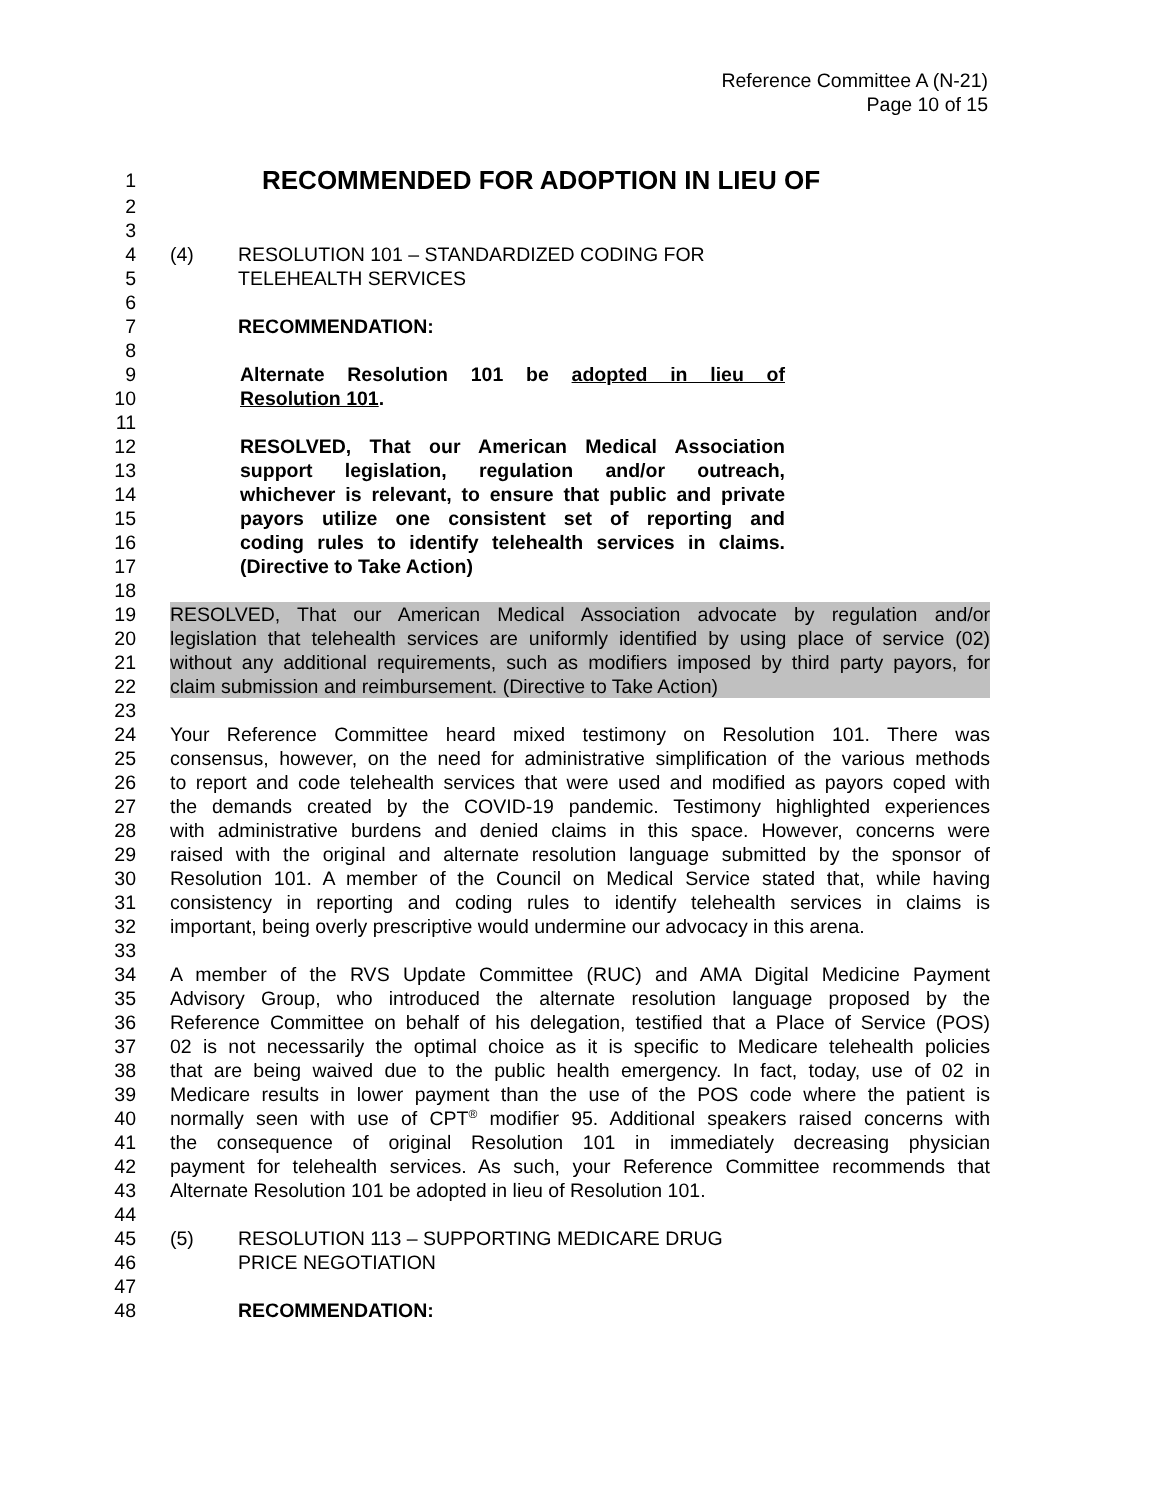Reference Committee A (N-21)
Page 10 of 15
1 RECOMMENDED FOR ADOPTION IN LIEU OF
2
3
4 (4) RESOLUTION 101 – STANDARDIZED CODING FOR
5 TELEHEALTH SERVICES
6
7 RECOMMENDATION:
8
9 Alternate Resolution 101 be adopted in lieu of
10 Resolution 101.
11
12 RESOLVED, That our American Medical Association
13 support legislation, regulation and/or outreach,
14 whichever is relevant, to ensure that public and private
15 payors utilize one consistent set of reporting and
16 coding rules to identify telehealth services in claims.
17 (Directive to Take Action)
18
19 RESOLVED, That our American Medical Association advocate by regulation and/or
20 legislation that telehealth services are uniformly identified by using place of service (02)
21 without any additional requirements, such as modifiers imposed by third party payors, for
22 claim submission and reimbursement. (Directive to Take Action)
23
24 Your Reference Committee heard mixed testimony on Resolution 101. There was
25 consensus, however, on the need for administrative simplification of the various methods
26 to report and code telehealth services that were used and modified as payors coped with
27 the demands created by the COVID-19 pandemic. Testimony highlighted experiences
28 with administrative burdens and denied claims in this space. However, concerns were
29 raised with the original and alternate resolution language submitted by the sponsor of
30 Resolution 101. A member of the Council on Medical Service stated that, while having
31 consistency in reporting and coding rules to identify telehealth services in claims is
32 important, being overly prescriptive would undermine our advocacy in this arena.
33
34 A member of the RVS Update Committee (RUC) and AMA Digital Medicine Payment
35 Advisory Group, who introduced the alternate resolution language proposed by the
36 Reference Committee on behalf of his delegation, testified that a Place of Service (POS)
37 02 is not necessarily the optimal choice as it is specific to Medicare telehealth policies
38 that are being waived due to the public health emergency. In fact, today, use of 02 in
39 Medicare results in lower payment than the use of the POS code where the patient is
40 normally seen with use of CPT<sup>®</sup> modifier 95. Additional speakers raised concerns with
41 the consequence of original Resolution 101 in immediately decreasing physician
42 payment for telehealth services. As such, your Reference Committee recommends that
43 Alternate Resolution 101 be adopted in lieu of Resolution 101.
44
45 (5) RESOLUTION 113 – SUPPORTING MEDICARE DRUG
46 PRICE NEGOTIATION
47
48 RECOMMENDATION: